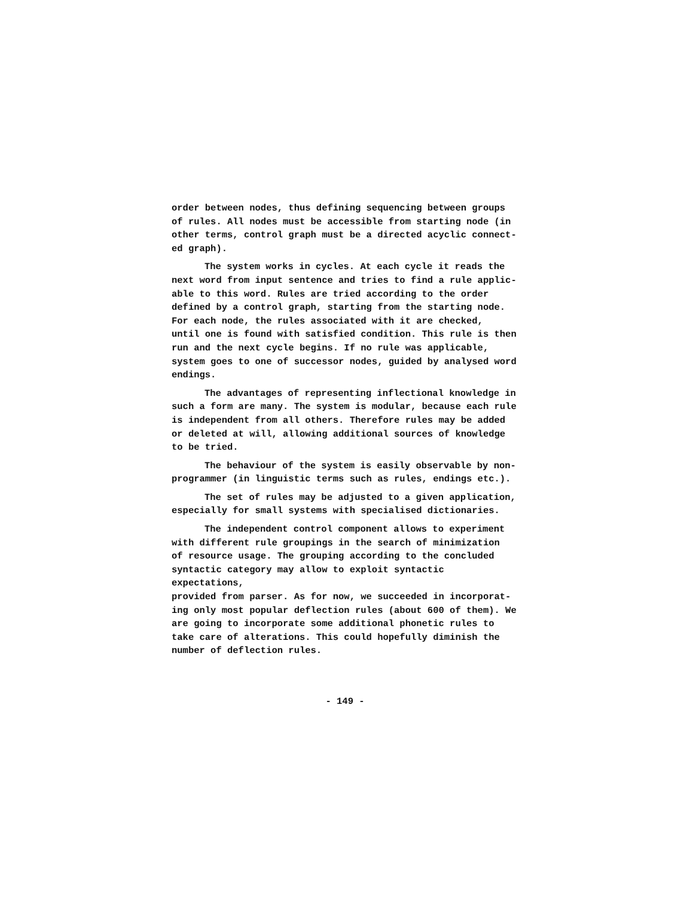order between nodes, thus defining sequencing between groups of rules. All nodes must be accessible from starting node (in other terms, control graph must be a directed acyclic connect- ed graph).
The system works in cycles. At each cycle it reads the next word from input sentence and tries to find a rule applic- able to this word. Rules are tried according to the order defined by a control graph, starting from the starting node. For each node, the rules associated with it are checked, until one is found with satisfied condition. This rule is then run and the next cycle begins. If no rule was applicable, system goes to one of successor nodes, guided by analysed word endings.
The advantages of representing inflectional knowledge in such a form are many. The system is modular, because each rule is independent from all others. Therefore rules may be added or deleted at will, allowing additional sources of knowledge to be tried.
The behaviour of the system is easily observable by non- programmer (in linguistic terms such as rules, endings etc.).
The set of rules may be adjusted to a given application, especially for small systems with specialised dictionaries.
The independent control component allows to experiment with different rule groupings in the search of minimization of resource usage. The grouping according to the concluded syntactic category may allow to exploit syntactic expectations, provided from parser. As for now, we succeeded in incorporat- ing only most popular deflection rules (about 600 of them). We are going to incorporate some additional phonetic rules to take care of alterations. This could hopefully diminish the number of deflection rules.
- 149 -